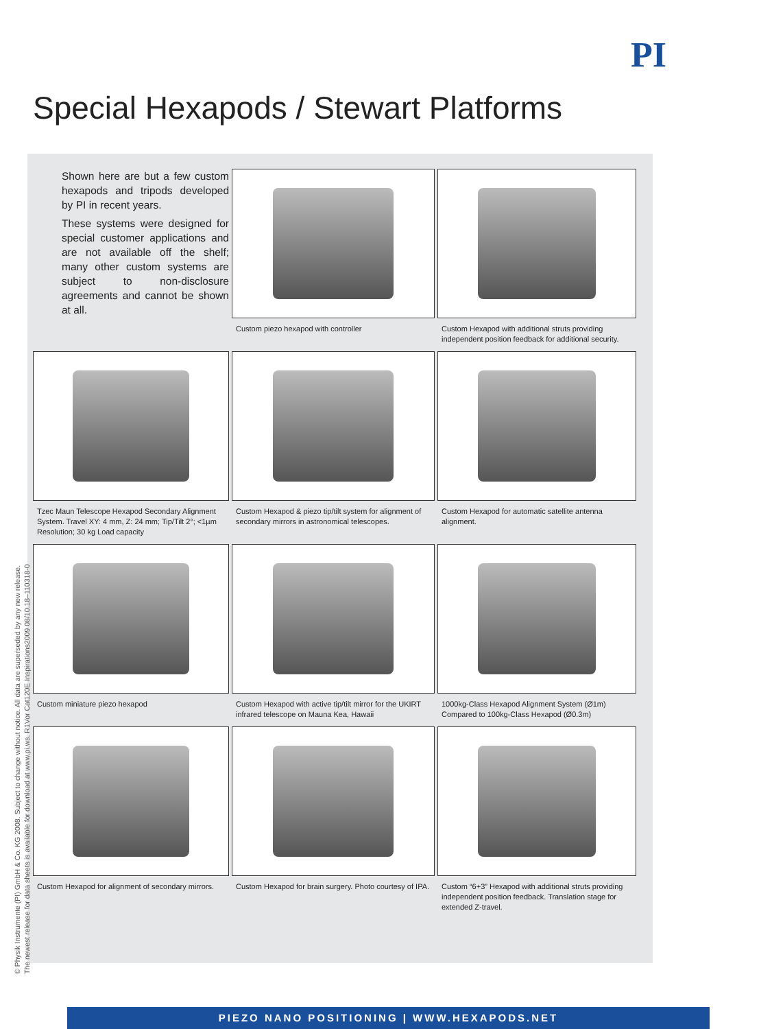PI
Special Hexapods / Stewart Platforms
Shown here are but a few custom hexapods and tripods developed by PI in recent years.
These systems were designed for special customer applications and are not available off the shelf; many other custom systems are subject to non-disclosure agreements and cannot be shown at all.
Custom piezo hexapod with controller
Custom Hexapod with additional struts providing independent position feedback for additional security.
Tzec Maun Telescope Hexapod Secondary Alignment System. Travel XY: 4 mm, Z: 24 mm; Tip/Tilt 2°; <1µm Resolution; 30 kg Load capacity
Custom Hexapod & piezo tip/tilt system for alignment of secondary mirrors in astronomical telescopes.
Custom Hexapod for automatic satellite antenna alignment.
Custom miniature piezo hexapod
Custom Hexapod with active tip/tilt mirror for the UKIRT infrared telescope on Mauna Kea, Hawaii
1000kg-Class Hexapod Alignment System (Ø1m) Compared to 100kg-Class Hexapod (Ø0.3m)
Custom Hexapod for alignment of secondary mirrors.
Custom Hexapod for brain surgery. Photo courtesy of IPA.
Custom “6+3” Hexapod with additional struts providing independent position feedback. Translation stage for extended Z-travel.
© Physik Instrumente (PI) GmbH & Co. KG 2008. Subject to change without notice. All data are superseded by any new release.
The newest release for data sheets is available for download at www.pi.ws. R1Vor Cat120E Inspirations2009 08/10.18–110318-0
PIEZO NANO POSITIONING | WWW.HEXAPODS.NET